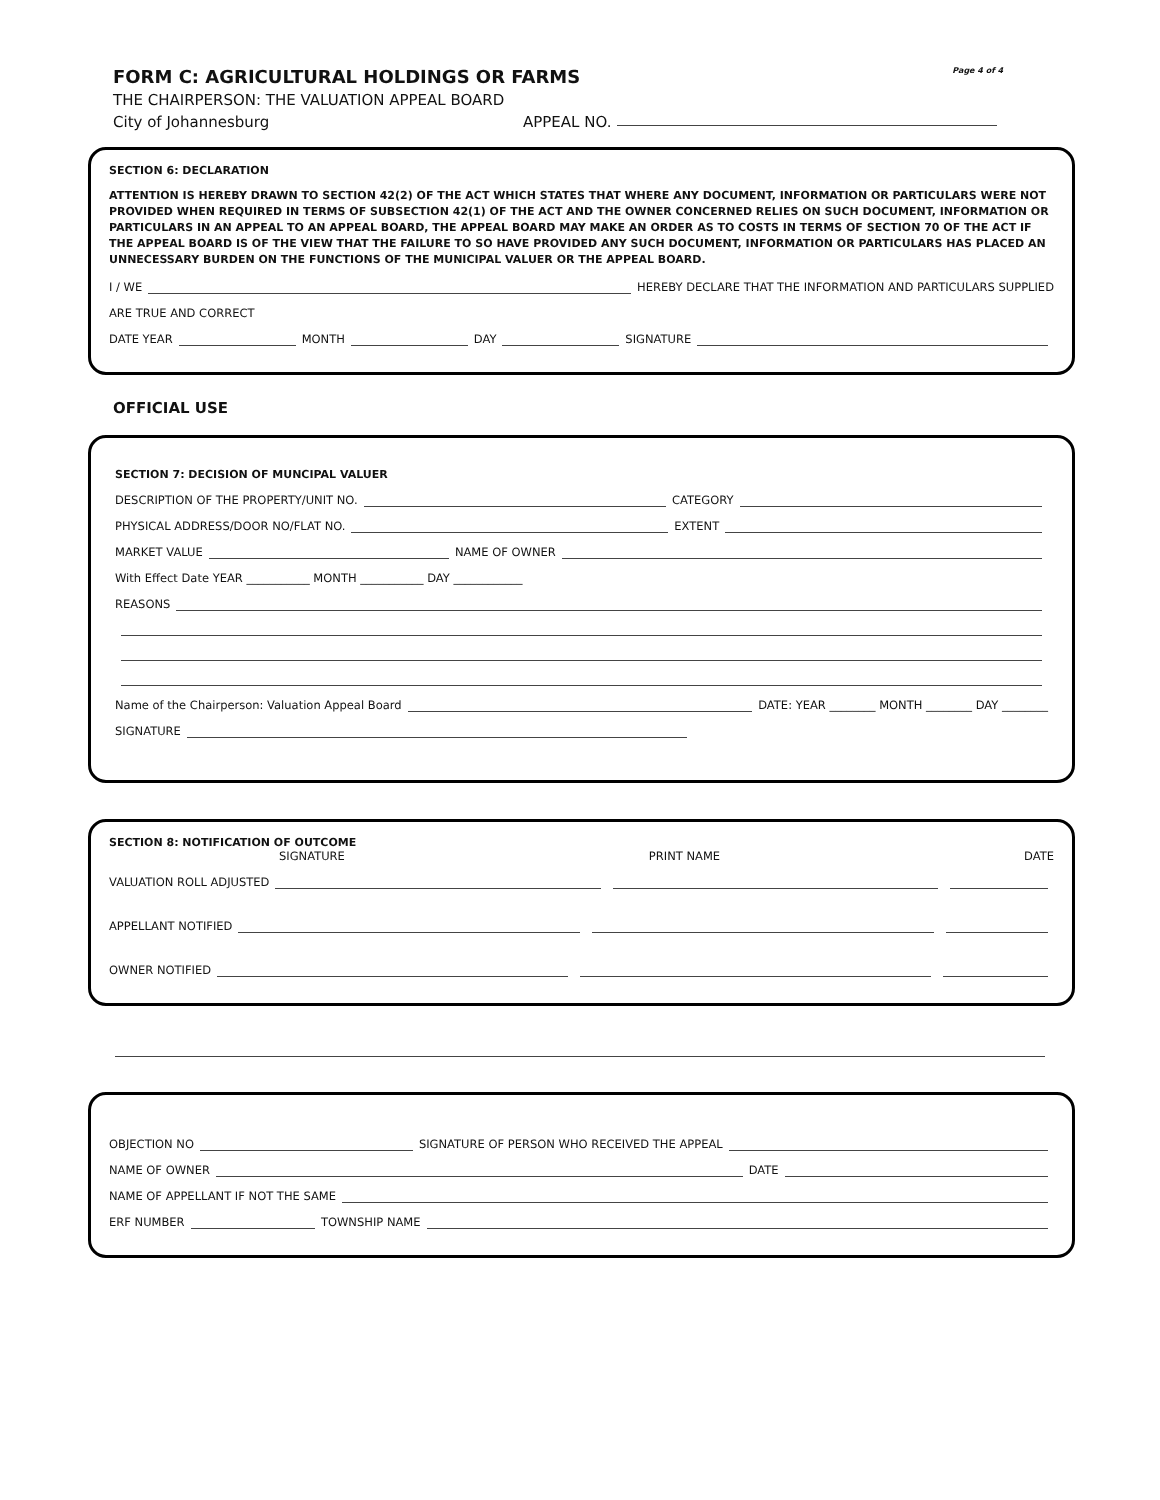FORM C: AGRICULTURAL HOLDINGS OR FARMS Page 4 of 4
THE CHAIRPERSON: THE VALUATION APPEAL BOARD
City of Johannesburg APPEAL NO.
SECTION 6: DECLARATION
ATTENTION IS HEREBY DRAWN TO SECTION 42(2) OF THE ACT WHICH STATES THAT WHERE ANY DOCUMENT, INFORMATION OR PARTICULARS WERE NOT PROVIDED WHEN REQUIRED IN TERMS OF SUBSECTION 42(1) OF THE ACT AND THE OWNER CONCERNED RELIES ON SUCH DOCUMENT, INFORMATION OR PARTICULARS IN AN APPEAL TO AN APPEAL BOARD, THE APPEAL BOARD MAY MAKE AN ORDER AS TO COSTS IN TERMS OF SECTION 70 OF THE ACT IF THE APPEAL BOARD IS OF THE VIEW THAT THE FAILURE TO SO HAVE PROVIDED ANY SUCH DOCUMENT, INFORMATION OR PARTICULARS HAS PLACED AN UNNECESSARY BURDEN ON THE FUNCTIONS OF THE MUNICIPAL VALUER OR THE APPEAL BOARD.
I / WE HEREBY DECLARE THAT THE INFORMATION AND PARTICULARS SUPPLIED
ARE TRUE AND CORRECT
DATE YEAR MONTH DAY SIGNATURE
OFFICIAL USE
SECTION 7: DECISION OF MUNCIPAL VALUER
DESCRIPTION OF THE PROPERTY/UNIT NO. CATEGORY
PHYSICAL ADDRESS/DOOR NO/FLAT NO. EXTENT
MARKET VALUE NAME OF OWNER
With Effect Date YEAR ___________ MONTH ___________ DAY ____________
REASONS
Name of the Chairperson: Valuation Appeal Board DATE: YEAR ________ MONTH ________ DAY ________
SIGNATURE
SECTION 8: NOTIFICATION OF OUTCOME
SIGNATURE PRINT NAME DATE
VALUATION ROLL ADJUSTED
APPELLANT NOTIFIED
OWNER NOTIFIED
OBJECTION NO SIGNATURE OF PERSON WHO RECEIVED THE APPEAL
NAME OF OWNER DATE
NAME OF APPELLANT IF NOT THE SAME
ERF NUMBER TOWNSHIP NAME